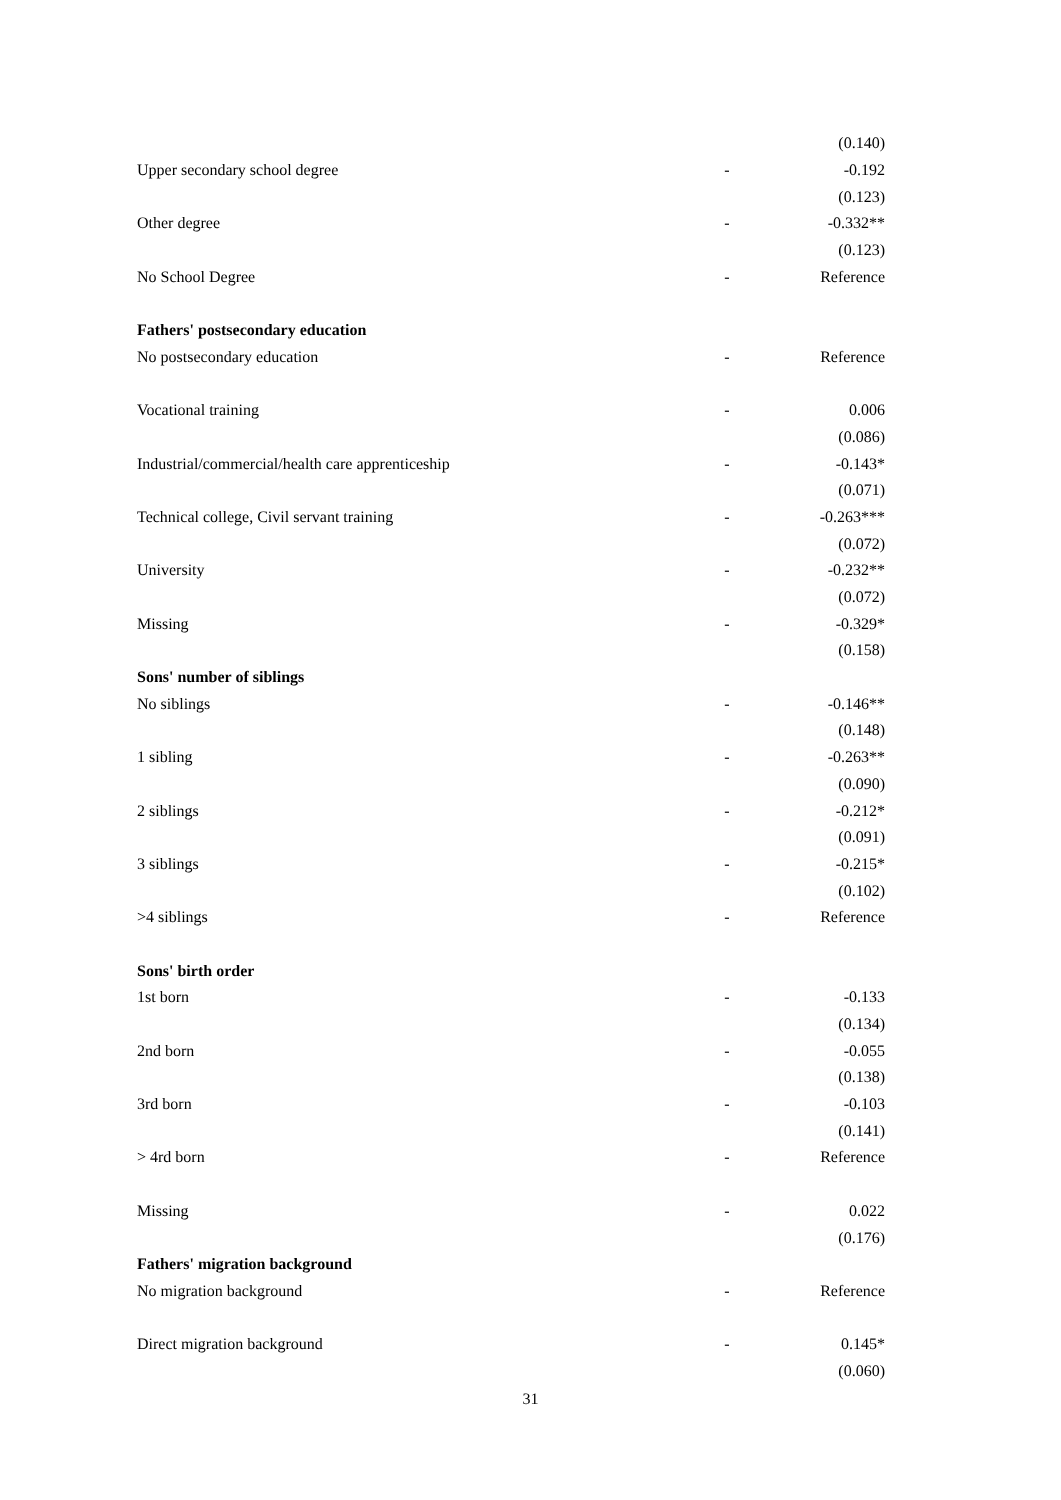| | | | (0.140) |
| Upper secondary school degree | - | | -0.192 |
| | | | (0.123) |
| Other degree | - | | -0.332** |
| | | | (0.123) |
| No School Degree | - | | Reference |
| Fathers' postsecondary education | | | |
| No postsecondary education | - | | Reference |
| Vocational training | - | | 0.006 |
| | | | (0.086) |
| Industrial/commercial/health care apprenticeship | - | | -0.143* |
| | | | (0.071) |
| Technical college, Civil servant training | - | | -0.263*** |
| | | | (0.072) |
| University | - | | -0.232** |
| | | | (0.072) |
| Missing | - | | -0.329* |
| | | | (0.158) |
| Sons' number of siblings | | | |
| No siblings | - | | -0.146** |
| | | | (0.148) |
| 1 sibling | - | | -0.263** |
| | | | (0.090) |
| 2 siblings | - | | -0.212* |
| | | | (0.091) |
| 3 siblings | - | | -0.215* |
| | | | (0.102) |
| >4 siblings | - | | Reference |
| Sons' birth order | | | |
| 1st born | - | | -0.133 |
| | | | (0.134) |
| 2nd born | - | | -0.055 |
| | | | (0.138) |
| 3rd born | - | | -0.103 |
| | | | (0.141) |
| > 4rd born | - | | Reference |
| Missing | - | | 0.022 |
| | | | (0.176) |
| Fathers' migration background | | | |
| No migration background | - | | Reference |
| Direct migration background | - | | 0.145* |
| | | | (0.060) |
31